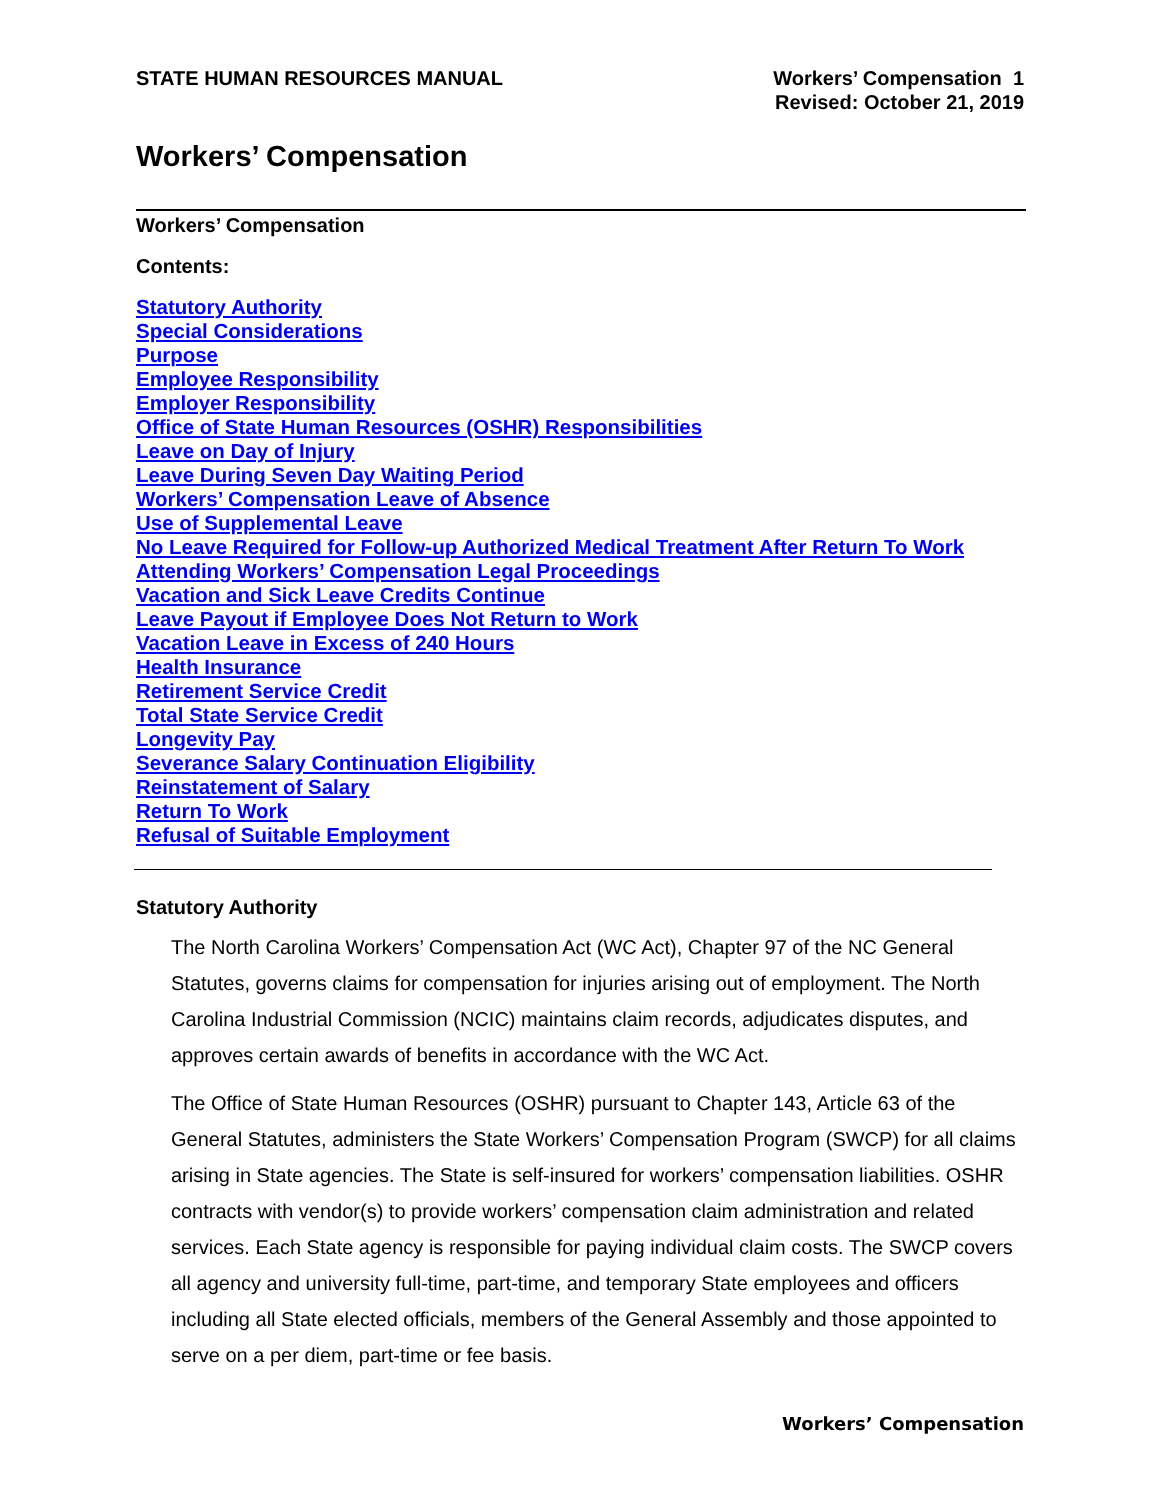STATE HUMAN RESOURCES MANUAL Workers’ Compensation 1
Revised: October 21, 2019
Workers’ Compensation
Workers’ Compensation
Contents:
Statutory Authority
Special Considerations
Purpose
Employee Responsibility
Employer Responsibility
Office of State Human Resources (OSHR) Responsibilities
Leave on Day of Injury
Leave During Seven Day Waiting Period
Workers’ Compensation Leave of Absence
Use of Supplemental Leave
No Leave Required for Follow-up Authorized Medical Treatment After Return To Work
Attending Workers’ Compensation Legal Proceedings
Vacation and Sick Leave Credits Continue
Leave Payout if Employee Does Not Return to Work
Vacation Leave in Excess of 240 Hours
Health Insurance
Retirement Service Credit
Total State Service Credit
Longevity Pay
Severance Salary Continuation Eligibility
Reinstatement of Salary
Return To Work
Refusal of Suitable Employment
Statutory Authority
The North Carolina Workers’ Compensation Act (WC Act), Chapter 97 of the NC General Statutes, governs claims for compensation for injuries arising out of employment. The North Carolina Industrial Commission (NCIC) maintains claim records, adjudicates disputes, and approves certain awards of benefits in accordance with the WC Act.
The Office of State Human Resources (OSHR) pursuant to Chapter 143, Article 63 of the General Statutes, administers the State Workers’ Compensation Program (SWCP) for all claims arising in State agencies. The State is self-insured for workers’ compensation liabilities. OSHR contracts with vendor(s) to provide workers’ compensation claim administration and related services. Each State agency is responsible for paying individual claim costs. The SWCP covers all agency and university full-time, part-time, and temporary State employees and officers including all State elected officials, members of the General Assembly and those appointed to serve on a per diem, part-time or fee basis.
Workers’ Compensation